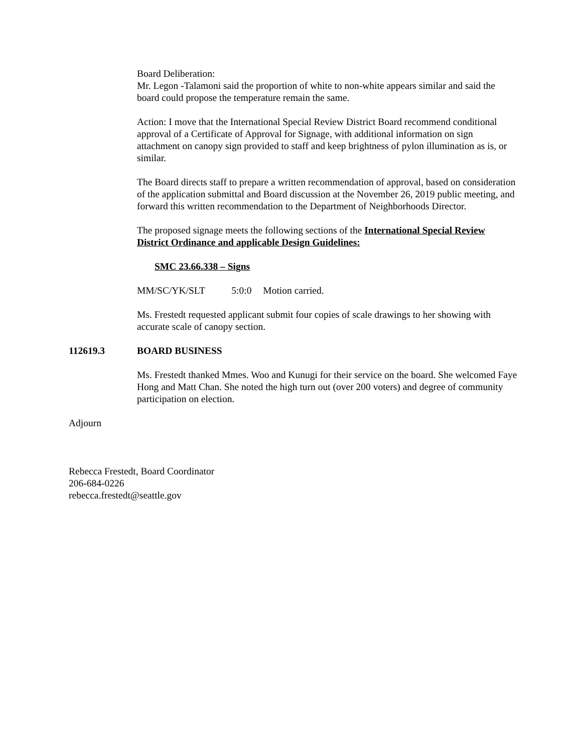Board Deliberation:
Mr. Legon -Talamoni said the proportion of white to non-white appears similar and said the board could propose the temperature remain the same.
Action: I move that the International Special Review District Board recommend conditional approval of a Certificate of Approval for Signage, with additional information on sign attachment on canopy sign provided to staff and keep brightness of pylon illumination as is, or similar.
The Board directs staff to prepare a written recommendation of approval, based on consideration of the application submittal and Board discussion at the November 26, 2019 public meeting, and forward this written recommendation to the Department of Neighborhoods Director.
The proposed signage meets the following sections of the International Special Review District Ordinance and applicable Design Guidelines:
SMC 23.66.338 – Signs
MM/SC/YK/SLT 5:0:0 Motion carried.
Ms. Frestedt requested applicant submit four copies of scale drawings to her showing with accurate scale of canopy section.
112619.3 BOARD BUSINESS
Ms. Frestedt thanked Mmes. Woo and Kunugi for their service on the board. She welcomed Faye Hong and Matt Chan. She noted the high turn out (over 200 voters) and degree of community participation on election.
Adjourn
Rebecca Frestedt, Board Coordinator
206-684-0226
rebecca.frestedt@seattle.gov